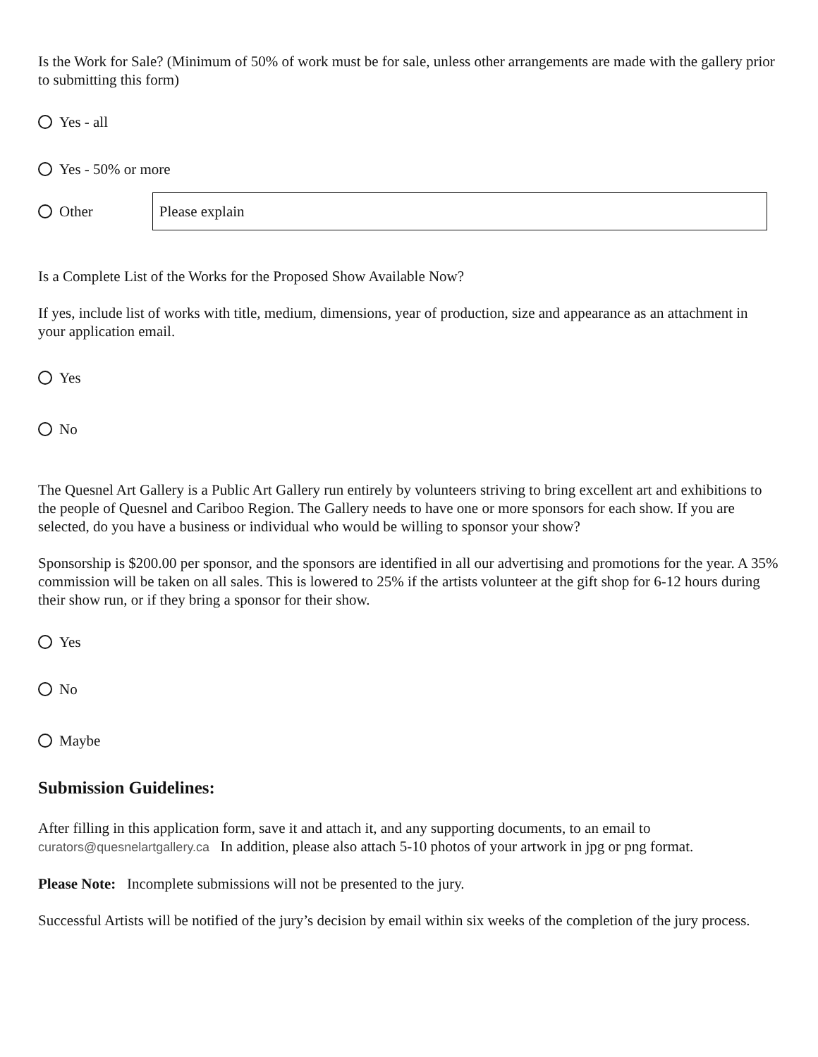Is the Work for Sale? (Minimum of 50% of work must be for sale, unless other arrangements are made with the gallery prior to submitting this form)
Yes - all
Yes - 50% or more
Other
Please explain
Is a Complete List of the Works for the Proposed Show Available Now?
If yes, include list of works with title, medium, dimensions, year of production, size and appearance as an attachment in your application email.
Yes
No
The Quesnel Art Gallery is a Public Art Gallery run entirely by volunteers striving to bring excellent art and exhibitions to the people of Quesnel and Cariboo Region. The Gallery needs to have one or more sponsors for each show. If you are selected, do you have a business or individual who would be willing to sponsor your show?
Sponsorship is $200.00 per sponsor, and the sponsors are identified in all our advertising and promotions for the year. A 35% commission will be taken on all sales. This is lowered to 25% if the artists volunteer at the gift shop for 6-12 hours during their show run, or if they bring a sponsor for their show.
Yes
No
Maybe
Submission Guidelines:
After filling in this application form, save it and attach it, and any supporting documents, to an email to curators@quesnelartgallery.ca In addition, please also attach 5-10 photos of your artwork in jpg or png format.
Please Note: Incomplete submissions will not be presented to the jury.
Successful Artists will be notified of the jury’s decision by email within six weeks of the completion of the jury process.